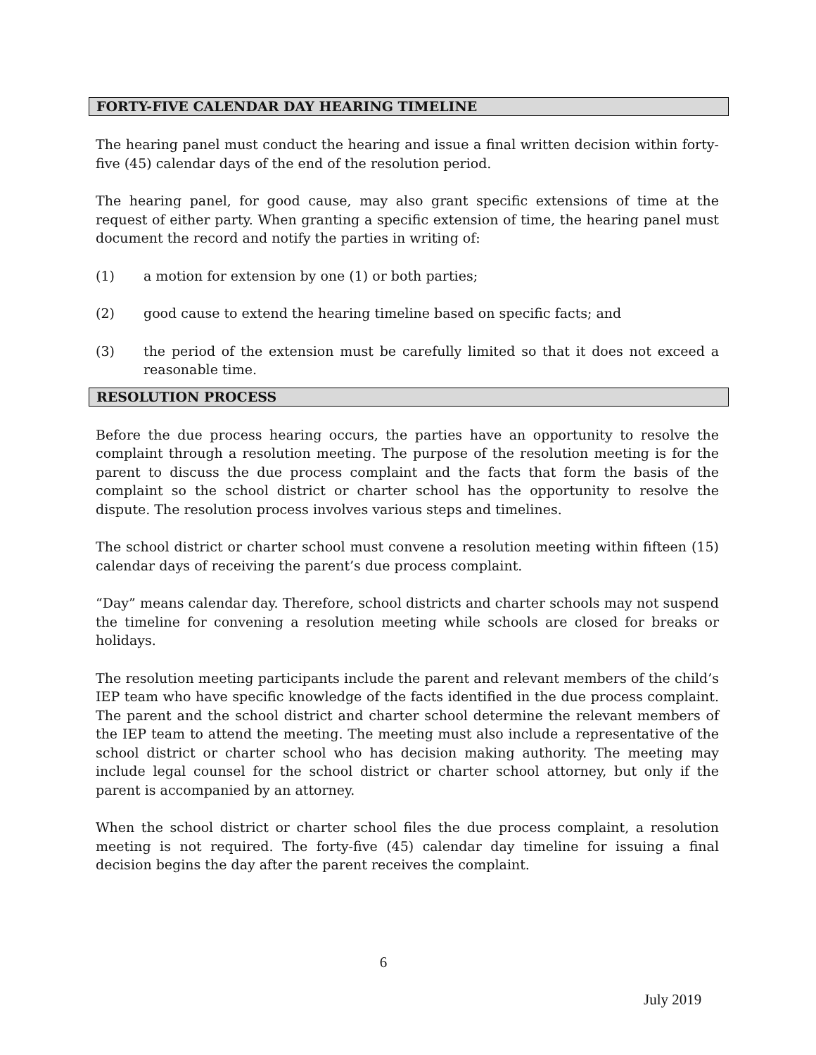FORTY-FIVE CALENDAR DAY HEARING TIMELINE
The hearing panel must conduct the hearing and issue a final written decision within forty-five (45) calendar days of the end of the resolution period.
The hearing panel, for good cause, may also grant specific extensions of time at the request of either party. When granting a specific extension of time, the hearing panel must document the record and notify the parties in writing of:
(1) a motion for extension by one (1) or both parties;
(2) good cause to extend the hearing timeline based on specific facts; and
(3) the period of the extension must be carefully limited so that it does not exceed a reasonable time.
RESOLUTION PROCESS
Before the due process hearing occurs, the parties have an opportunity to resolve the complaint through a resolution meeting. The purpose of the resolution meeting is for the parent to discuss the due process complaint and the facts that form the basis of the complaint so the school district or charter school has the opportunity to resolve the dispute. The resolution process involves various steps and timelines.
The school district or charter school must convene a resolution meeting within fifteen (15) calendar days of receiving the parent’s due process complaint.
“Day” means calendar day. Therefore, school districts and charter schools may not suspend the timeline for convening a resolution meeting while schools are closed for breaks or holidays.
The resolution meeting participants include the parent and relevant members of the child’s IEP team who have specific knowledge of the facts identified in the due process complaint. The parent and the school district and charter school determine the relevant members of the IEP team to attend the meeting. The meeting must also include a representative of the school district or charter school who has decision making authority. The meeting may include legal counsel for the school district or charter school attorney, but only if the parent is accompanied by an attorney.
When the school district or charter school files the due process complaint, a resolution meeting is not required. The forty-five (45) calendar day timeline for issuing a final decision begins the day after the parent receives the complaint.
6
July 2019